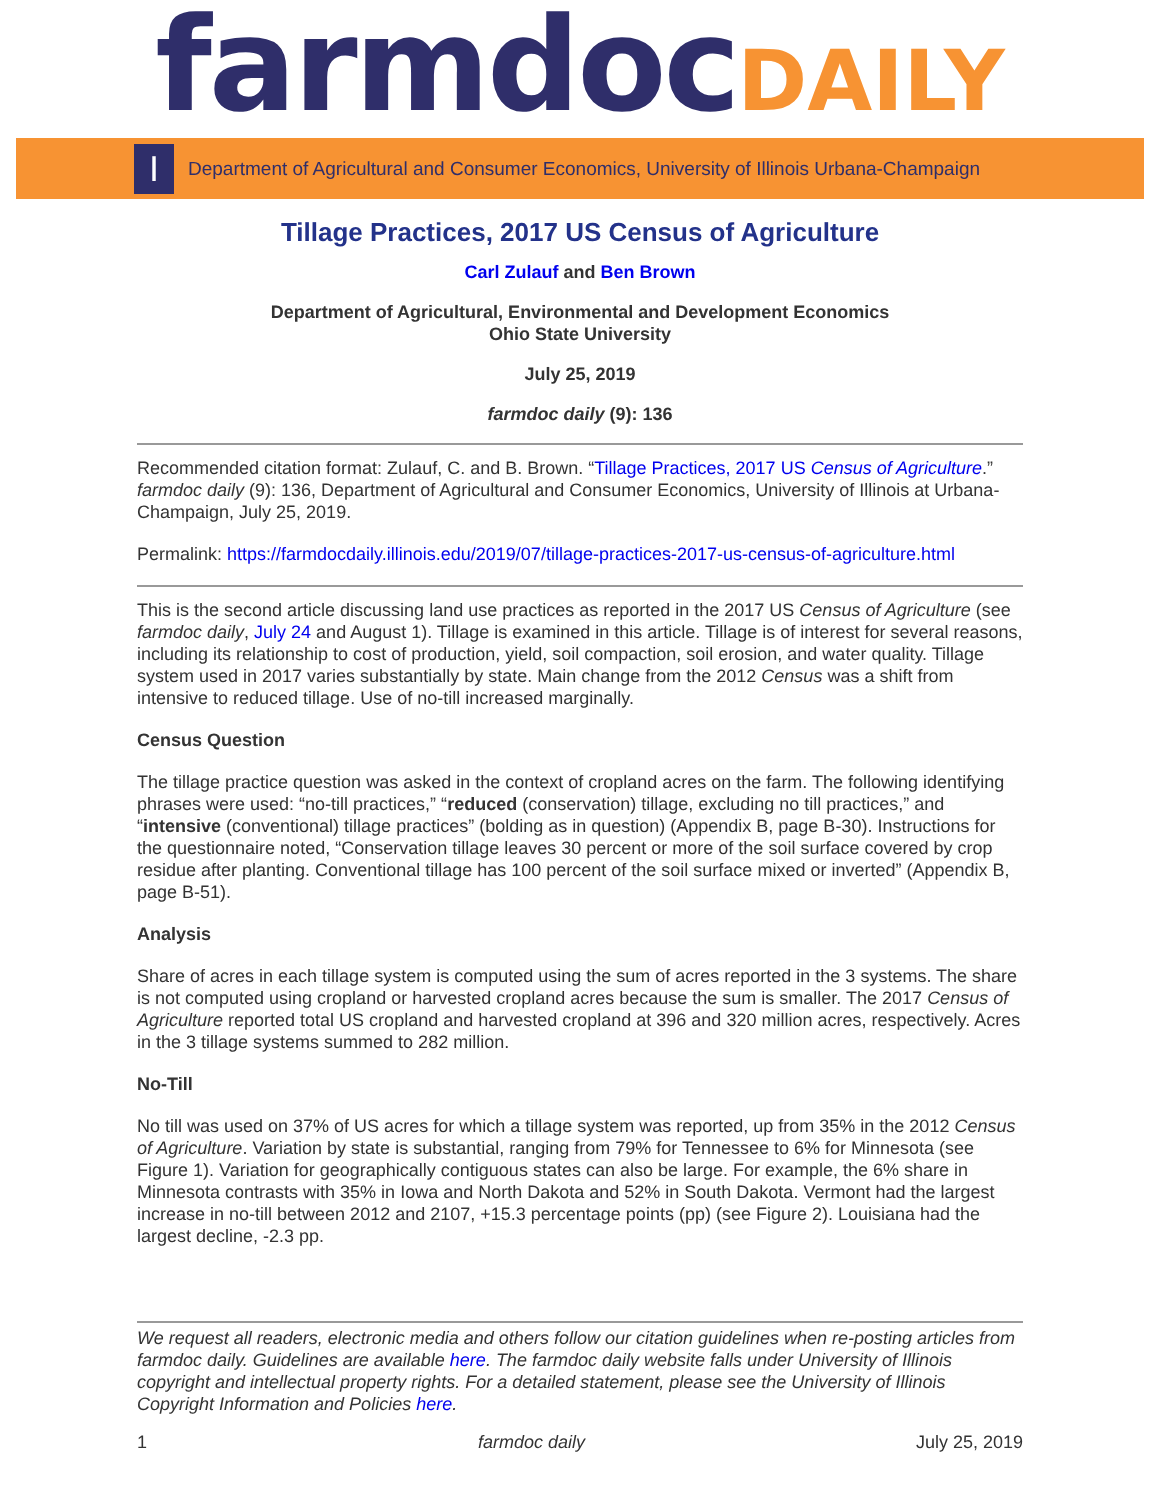farmdoc DAILY
I
Department of Agricultural and Consumer Economics, University of Illinois Urbana-Champaign
Tillage Practices, 2017 US Census of Agriculture
Carl Zulauf and Ben Brown
Department of Agricultural, Environmental and Development Economics
Ohio State University
July 25, 2019
farmdoc daily (9): 136
Recommended citation format: Zulauf, C. and B. Brown. “Tillage Practices, 2017 US Census of Agriculture.” farmdoc daily (9): 136, Department of Agricultural and Consumer Economics, University of Illinois at Urbana-Champaign, July 25, 2019.
Permalink: https://farmdocdaily.illinois.edu/2019/07/tillage-practices-2017-us-census-of-agriculture.html
This is the second article discussing land use practices as reported in the 2017 US Census of Agriculture (see farmdoc daily, July 24 and August 1). Tillage is examined in this article. Tillage is of interest for several reasons, including its relationship to cost of production, yield, soil compaction, soil erosion, and water quality. Tillage system used in 2017 varies substantially by state. Main change from the 2012 Census was a shift from intensive to reduced tillage. Use of no-till increased marginally.
Census Question
The tillage practice question was asked in the context of cropland acres on the farm. The following identifying phrases were used: “no-till practices,” “reduced (conservation) tillage, excluding no till practices,” and “intensive (conventional) tillage practices” (bolding as in question) (Appendix B, page B-30). Instructions for the questionnaire noted, “Conservation tillage leaves 30 percent or more of the soil surface covered by crop residue after planting. Conventional tillage has 100 percent of the soil surface mixed or inverted” (Appendix B, page B-51).
Analysis
Share of acres in each tillage system is computed using the sum of acres reported in the 3 systems. The share is not computed using cropland or harvested cropland acres because the sum is smaller. The 2017 Census of Agriculture reported total US cropland and harvested cropland at 396 and 320 million acres, respectively. Acres in the 3 tillage systems summed to 282 million.
No-Till
No till was used on 37% of US acres for which a tillage system was reported, up from 35% in the 2012 Census of Agriculture. Variation by state is substantial, ranging from 79% for Tennessee to 6% for Minnesota (see Figure 1). Variation for geographically contiguous states can also be large. For example, the 6% share in Minnesota contrasts with 35% in Iowa and North Dakota and 52% in South Dakota. Vermont had the largest increase in no-till between 2012 and 2107, +15.3 percentage points (pp) (see Figure 2). Louisiana had the largest decline, -2.3 pp.
We request all readers, electronic media and others follow our citation guidelines when re-posting articles from farmdoc daily. Guidelines are available here. The farmdoc daily website falls under University of Illinois copyright and intellectual property rights. For a detailed statement, please see the University of Illinois Copyright Information and Policies here.
1 farmdoc daily July 25, 2019